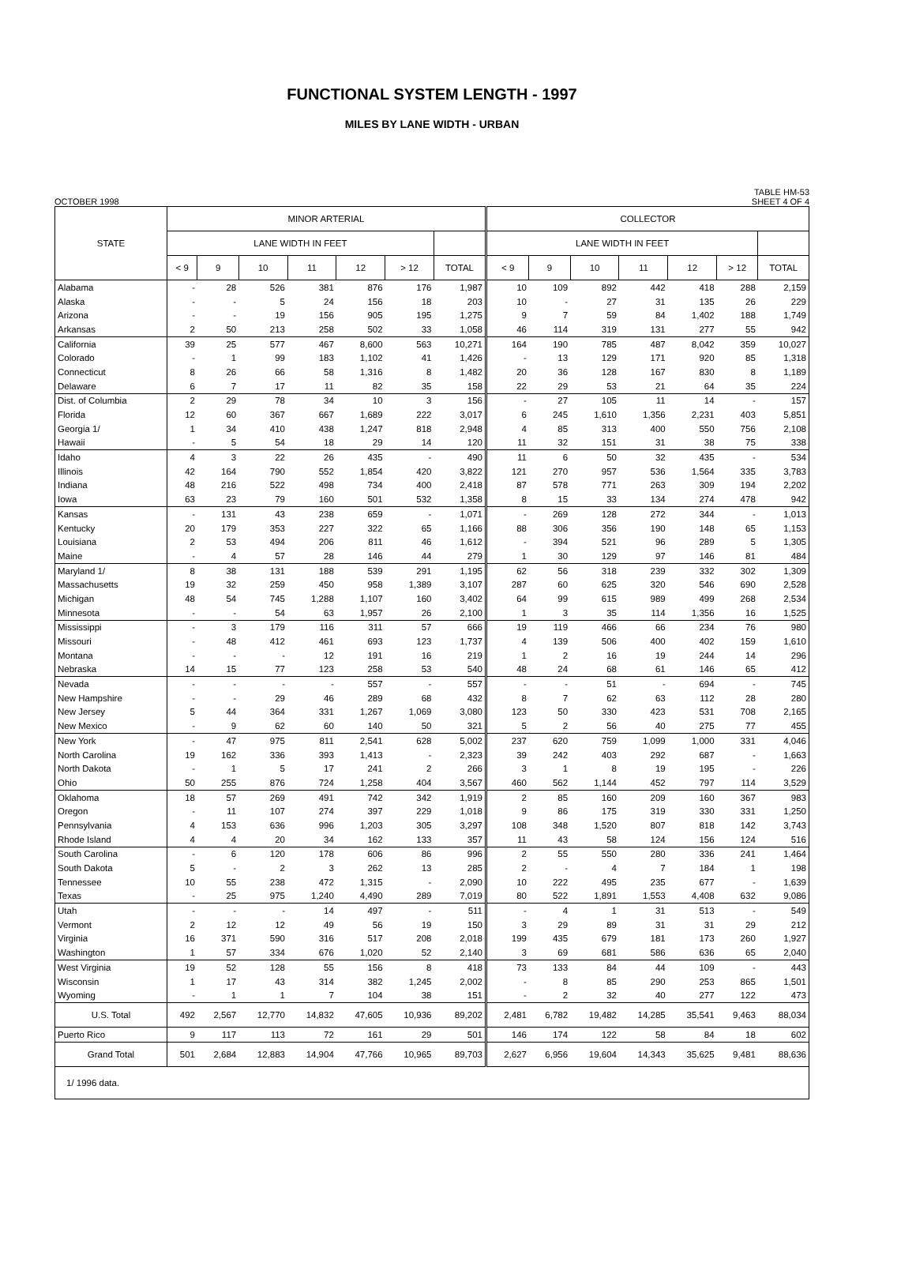FUNCTIONAL SYSTEM LENGTH - 1997
MILES BY LANE WIDTH - URBAN
OCTOBER 1998 TABLE HM-53
SHEET 4 OF 4
| STATE | MINOR ARTERIAL | | | | | | | COLLECTOR | | | | | | |
| --- | --- | --- | --- | --- | --- | --- | --- | --- | --- | --- | --- | --- | --- | --- |
| | LANE WIDTH IN FEET | | | | | | | LANE WIDTH IN FEET | | | | | | |
| | < 9 | 9 | 10 | 11 | 12 | > 12 | TOTAL | < 9 | 9 | 10 | 11 | 12 | > 12 | TOTAL |
| Alabama | - | 28 | 526 | 381 | 876 | 176 | 1,987 | 10 | 109 | 892 | 442 | 418 | 288 | 2,159 |
| Alaska | - | - | 5 | 24 | 156 | 18 | 203 | 10 | - | 27 | 31 | 135 | 26 | 229 |
| Arizona | - | - | 19 | 156 | 905 | 195 | 1,275 | 9 | 7 | 59 | 84 | 1,402 | 188 | 1,749 |
| Arkansas | 2 | 50 | 213 | 258 | 502 | 33 | 1,058 | 46 | 114 | 319 | 131 | 277 | 55 | 942 |
| California | 39 | 25 | 577 | 467 | 8,600 | 563 | 10,271 | 164 | 190 | 785 | 487 | 8,042 | 359 | 10,027 |
| Colorado | - | 1 | 99 | 183 | 1,102 | 41 | 1,426 | - | 13 | 129 | 171 | 920 | 85 | 1,318 |
| Connecticut | 8 | 26 | 66 | 58 | 1,316 | 8 | 1,482 | 20 | 36 | 128 | 167 | 830 | 8 | 1,189 |
| Delaware | 6 | 7 | 17 | 11 | 82 | 35 | 158 | 22 | 29 | 53 | 21 | 64 | 35 | 224 |
| Dist. of Columbia | 2 | 29 | 78 | 34 | 10 | 3 | 156 | - | 27 | 105 | 11 | 14 | - | 157 |
| Florida | 12 | 60 | 367 | 667 | 1,689 | 222 | 3,017 | 6 | 245 | 1,610 | 1,356 | 2,231 | 403 | 5,851 |
| Georgia 1/ | 1 | 34 | 410 | 438 | 1,247 | 818 | 2,948 | 4 | 85 | 313 | 400 | 550 | 756 | 2,108 |
| Hawaii | - | 5 | 54 | 18 | 29 | 14 | 120 | 11 | 32 | 151 | 31 | 38 | 75 | 338 |
| Idaho | 4 | 3 | 22 | 26 | 435 | - | 490 | 11 | 6 | 50 | 32 | 435 | - | 534 |
| Illinois | 42 | 164 | 790 | 552 | 1,854 | 420 | 3,822 | 121 | 270 | 957 | 536 | 1,564 | 335 | 3,783 |
| Indiana | 48 | 216 | 522 | 498 | 734 | 400 | 2,418 | 87 | 578 | 771 | 263 | 309 | 194 | 2,202 |
| Iowa | 63 | 23 | 79 | 160 | 501 | 532 | 1,358 | 8 | 15 | 33 | 134 | 274 | 478 | 942 |
| Kansas | - | 131 | 43 | 238 | 659 | - | 1,071 | - | 269 | 128 | 272 | 344 | - | 1,013 |
| Kentucky | 20 | 179 | 353 | 227 | 322 | 65 | 1,166 | 88 | 306 | 356 | 190 | 148 | 65 | 1,153 |
| Louisiana | 2 | 53 | 494 | 206 | 811 | 46 | 1,612 | - | 394 | 521 | 96 | 289 | 5 | 1,305 |
| Maine | - | 4 | 57 | 28 | 146 | 44 | 279 | 1 | 30 | 129 | 97 | 146 | 81 | 484 |
| Maryland 1/ | 8 | 38 | 131 | 188 | 539 | 291 | 1,195 | 62 | 56 | 318 | 239 | 332 | 302 | 1,309 |
| Massachusetts | 19 | 32 | 259 | 450 | 958 | 1,389 | 3,107 | 287 | 60 | 625 | 320 | 546 | 690 | 2,528 |
| Michigan | 48 | 54 | 745 | 1,288 | 1,107 | 160 | 3,402 | 64 | 99 | 615 | 989 | 499 | 268 | 2,534 |
| Minnesota | - | - | 54 | 63 | 1,957 | 26 | 2,100 | 1 | 3 | 35 | 114 | 1,356 | 16 | 1,525 |
| Mississippi | - | 3 | 179 | 116 | 311 | 57 | 666 | 19 | 119 | 466 | 66 | 234 | 76 | 980 |
| Missouri | - | 48 | 412 | 461 | 693 | 123 | 1,737 | 4 | 139 | 506 | 400 | 402 | 159 | 1,610 |
| Montana | - | - | - | 12 | 191 | 16 | 219 | 1 | 2 | 16 | 19 | 244 | 14 | 296 |
| Nebraska | 14 | 15 | 77 | 123 | 258 | 53 | 540 | 48 | 24 | 68 | 61 | 146 | 65 | 412 |
| Nevada | - | - | - | - | 557 | - | 557 | - | - | 51 | - | 694 | - | 745 |
| New Hampshire | - | - | 29 | 46 | 289 | 68 | 432 | 8 | 7 | 62 | 63 | 112 | 28 | 280 |
| New Jersey | 5 | 44 | 364 | 331 | 1,267 | 1,069 | 3,080 | 123 | 50 | 330 | 423 | 531 | 708 | 2,165 |
| New Mexico | - | 9 | 62 | 60 | 140 | 50 | 321 | 5 | 2 | 56 | 40 | 275 | 77 | 455 |
| New York | - | 47 | 975 | 811 | 2,541 | 628 | 5,002 | 237 | 620 | 759 | 1,099 | 1,000 | 331 | 4,046 |
| North Carolina | 19 | 162 | 336 | 393 | 1,413 | - | 2,323 | 39 | 242 | 403 | 292 | 687 | - | 1,663 |
| North Dakota | - | 1 | 5 | 17 | 241 | 2 | 266 | 3 | 1 | 8 | 19 | 195 | - | 226 |
| Ohio | 50 | 255 | 876 | 724 | 1,258 | 404 | 3,567 | 460 | 562 | 1,144 | 452 | 797 | 114 | 3,529 |
| Oklahoma | 18 | 57 | 269 | 491 | 742 | 342 | 1,919 | 2 | 85 | 160 | 209 | 160 | 367 | 983 |
| Oregon | - | 11 | 107 | 274 | 397 | 229 | 1,018 | 9 | 86 | 175 | 319 | 330 | 331 | 1,250 |
| Pennsylvania | 4 | 153 | 636 | 996 | 1,203 | 305 | 3,297 | 108 | 348 | 1,520 | 807 | 818 | 142 | 3,743 |
| Rhode Island | 4 | 4 | 20 | 34 | 162 | 133 | 357 | 11 | 43 | 58 | 124 | 156 | 124 | 516 |
| South Carolina | - | 6 | 120 | 178 | 606 | 86 | 996 | 2 | 55 | 550 | 280 | 336 | 241 | 1,464 |
| South Dakota | 5 | - | 2 | 3 | 262 | 13 | 285 | 2 | - | 4 | 7 | 184 | 1 | 198 |
| Tennessee | 10 | 55 | 238 | 472 | 1,315 | - | 2,090 | 10 | 222 | 495 | 235 | 677 | - | 1,639 |
| Texas | - | 25 | 975 | 1,240 | 4,490 | 289 | 7,019 | 80 | 522 | 1,891 | 1,553 | 4,408 | 632 | 9,086 |
| Utah | - | - | - | 14 | 497 | - | 511 | - | 4 | 1 | 31 | 513 | - | 549 |
| Vermont | 2 | 12 | 12 | 49 | 56 | 19 | 150 | 3 | 29 | 89 | 31 | 31 | 29 | 212 |
| Virginia | 16 | 371 | 590 | 316 | 517 | 208 | 2,018 | 199 | 435 | 679 | 181 | 173 | 260 | 1,927 |
| Washington | 1 | 57 | 334 | 676 | 1,020 | 52 | 2,140 | 3 | 69 | 681 | 586 | 636 | 65 | 2,040 |
| West Virginia | 19 | 52 | 128 | 55 | 156 | 8 | 418 | 73 | 133 | 84 | 44 | 109 | - | 443 |
| Wisconsin | 1 | 17 | 43 | 314 | 382 | 1,245 | 2,002 | - | 8 | 85 | 290 | 253 | 865 | 1,501 |
| Wyoming | - | 1 | 1 | 7 | 104 | 38 | 151 | - | 2 | 32 | 40 | 277 | 122 | 473 |
| U.S. Total | 492 | 2,567 | 12,770 | 14,832 | 47,605 | 10,936 | 89,202 | 2,481 | 6,782 | 19,482 | 14,285 | 35,541 | 9,463 | 88,034 |
| Puerto Rico | 9 | 117 | 113 | 72 | 161 | 29 | 501 | 146 | 174 | 122 | 58 | 84 | 18 | 602 |
| Grand Total | 501 | 2,684 | 12,883 | 14,904 | 47,766 | 10,965 | 89,703 | 2,627 | 6,956 | 19,604 | 14,343 | 35,625 | 9,481 | 88,636 |
| 1/ 1996 data. | | | | | | | | | | | | | | |